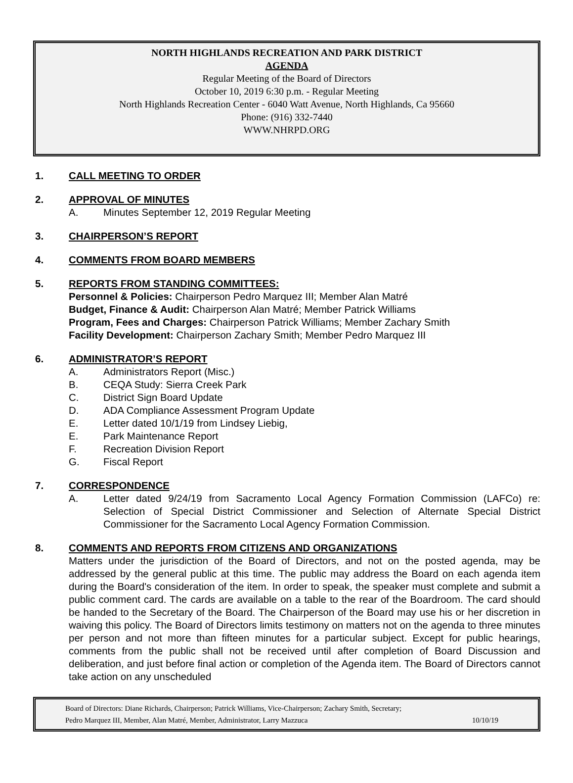NORTH HIGHLANDS RECREATION AND PARK DISTRICT
AGENDA
Regular Meeting of the Board of Directors
October 10, 2019 6:30 p.m. - Regular Meeting
North Highlands Recreation Center - 6040 Watt Avenue, North Highlands, Ca 95660
Phone: (916) 332-7440
WWW.NHRPD.ORG
1. CALL MEETING TO ORDER
2. APPROVAL OF MINUTES
A. Minutes September 12, 2019 Regular Meeting
3. CHAIRPERSON’S REPORT
4. COMMENTS FROM BOARD MEMBERS
5. REPORTS FROM STANDING COMMITTEES:
Personnel & Policies: Chairperson Pedro Marquez III; Member Alan Matré
Budget, Finance & Audit: Chairperson Alan Matré; Member Patrick Williams
Program, Fees and Charges: Chairperson Patrick Williams; Member Zachary Smith
Facility Development: Chairperson Zachary Smith; Member Pedro Marquez III
6. ADMINISTRATOR’S REPORT
A. Administrators Report (Misc.)
B. CEQA Study: Sierra Creek Park
C. District Sign Board Update
D. ADA Compliance Assessment Program Update
E. Letter dated 10/1/19 from Lindsey Liebig,
E. Park Maintenance Report
F. Recreation Division Report
G. Fiscal Report
7. CORRESPONDENCE
A. Letter dated 9/24/19 from Sacramento Local Agency Formation Commission (LAFCo) re: Selection of Special District Commissioner and Selection of Alternate Special District Commissioner for the Sacramento Local Agency Formation Commission.
8. COMMENTS AND REPORTS FROM CITIZENS AND ORGANIZATIONS
Matters under the jurisdiction of the Board of Directors, and not on the posted agenda, may be addressed by the general public at this time. The public may address the Board on each agenda item during the Board's consideration of the item. In order to speak, the speaker must complete and submit a public comment card. The cards are available on a table to the rear of the Boardroom. The card should be handed to the Secretary of the Board. The Chairperson of the Board may use his or her discretion in waiving this policy. The Board of Directors limits testimony on matters not on the agenda to three minutes per person and not more than fifteen minutes for a particular subject. Except for public hearings, comments from the public shall not be received until after completion of Board Discussion and deliberation, and just before final action or completion of the Agenda item. The Board of Directors cannot take action on any unscheduled
Board of Directors: Diane Richards, Chairperson; Patrick Williams, Vice-Chairperson; Zachary Smith, Secretary;
Pedro Marquez III, Member, Alan Matré, Member, Administrator, Larry Mazzuca 10/10/19